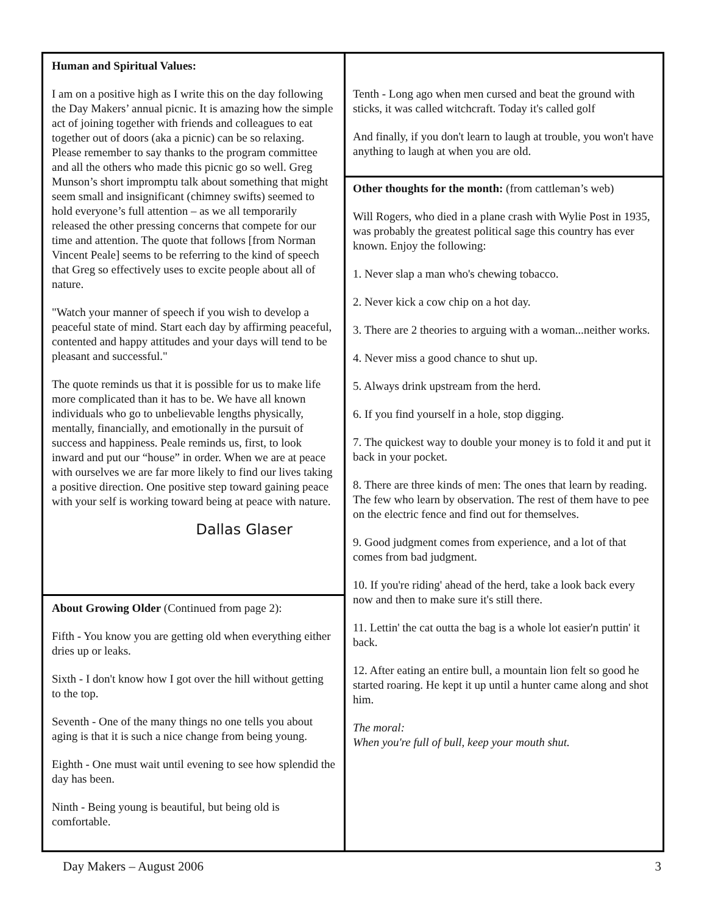Human and Spiritual Values:
I am on a positive high as I write this on the day following the Day Makers’ annual picnic. It is amazing how the simple act of joining together with friends and colleagues to eat together out of doors (aka a picnic) can be so relaxing. Please remember to say thanks to the program committee and all the others who made this picnic go so well. Greg Munson’s short impromptu talk about something that might seem small and insignificant (chimney swifts) seemed to hold everyone’s full attention – as we all temporarily released the other pressing concerns that compete for our time and attention. The quote that follows [from Norman Vincent Peale] seems to be referring to the kind of speech that Greg so effectively uses to excite people about all of nature.
"Watch your manner of speech if you wish to develop a peaceful state of mind. Start each day by affirming peaceful, contented and happy attitudes and your days will tend to be pleasant and successful."
The quote reminds us that it is possible for us to make life more complicated than it has to be. We have all known individuals who go to unbelievable lengths physically, mentally, financially, and emotionally in the pursuit of success and happiness. Peale reminds us, first, to look inward and put our “house” in order. When we are at peace with ourselves we are far more likely to find our lives taking a positive direction. One positive step toward gaining peace with your self is working toward being at peace with nature.
Dallas Glaser
About Growing Older (Continued from page 2):
Fifth - You know you are getting old when everything either dries up or leaks.
Sixth - I don't know how I got over the hill without getting to the top.
Seventh - One of the many things no one tells you about aging is that it is such a nice change from being young.
Eighth - One must wait until evening to see how splendid the day has been.
Ninth - Being young is beautiful, but being old is comfortable.
Tenth - Long ago when men cursed and beat the ground with sticks, it was called witchcraft. Today it's called golf
And finally, if you don't learn to laugh at trouble, you won't have anything to laugh at when you are old.
Other thoughts for the month: (from cattleman’s web)
Will Rogers, who died in a plane crash with Wylie Post in 1935, was probably the greatest political sage this country has ever known. Enjoy the following:
1. Never slap a man who's chewing tobacco.
2. Never kick a cow chip on a hot day.
3. There are 2 theories to arguing with a woman...neither works.
4. Never miss a good chance to shut up.
5. Always drink upstream from the herd.
6. If you find yourself in a hole, stop digging.
7. The quickest way to double your money is to fold it and put it back in your pocket.
8. There are three kinds of men: The ones that learn by reading. The few who learn by observation. The rest of them have to pee on the electric fence and find out for themselves.
9. Good judgment comes from experience, and a lot of that comes from bad judgment.
10. If you're riding' ahead of the herd, take a look back every now and then to make sure it's still there.
11. Lettin' the cat outta the bag is a whole lot easier'n puttin' it back.
12. After eating an entire bull, a mountain lion felt so good he started roaring. He kept it up until a hunter came along and shot him.
The moral:
When you're full of bull, keep your mouth shut.
Day Makers – August 2006 3